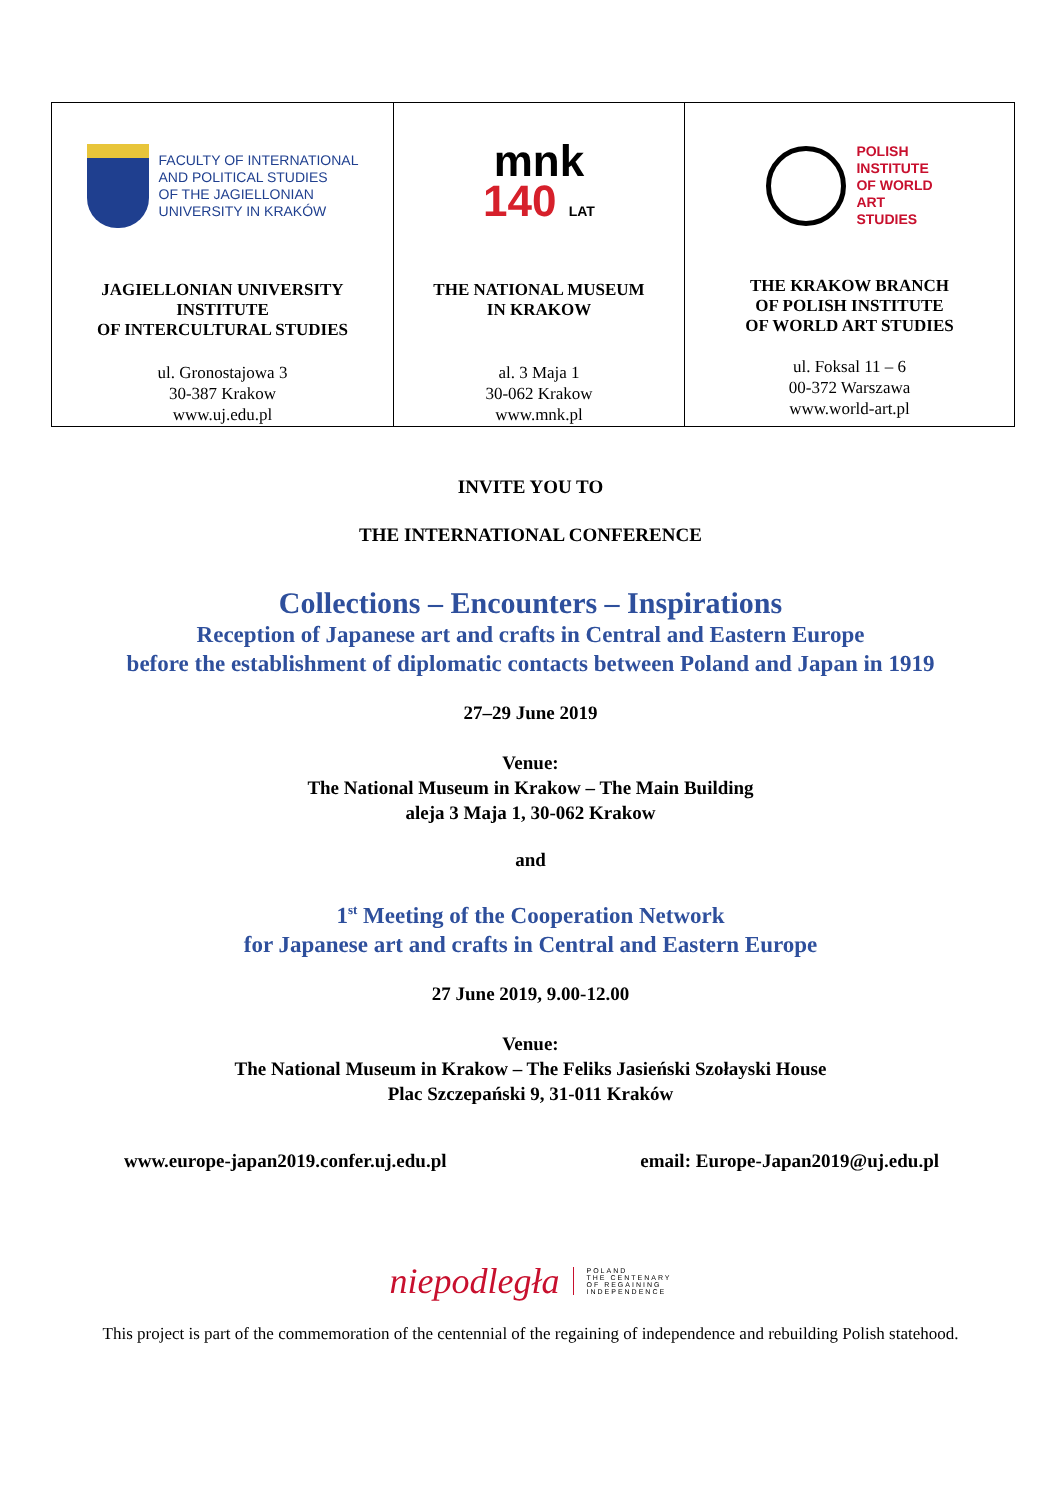| FACULTY OF INTERNATIONAL AND POLITICAL STUDIES OF THE JAGIELLONIAN UNIVERSITY IN KRAKÓW JAGIELLONIAN UNIVERSITY INSTITUTE OF INTERCULTURAL STUDIES ul. Gronostajowa 3 30-387 Krakow www.uj.edu.pl | mnk 140 LAT THE NATIONAL MUSEUM IN KRAKOW al. 3 Maja 1 30-062 Krakow www.mnk.pl | POLISH INSTITUTE OF WORLD ART STUDIES THE KRAKOW BRANCH OF POLISH INSTITUTE OF WORLD ART STUDIES ul. Foksal 11 – 6 00-372 Warszawa www.world-art.pl |
INVITE YOU TO
THE INTERNATIONAL CONFERENCE
Collections – Encounters – Inspirations
Reception of Japanese art and crafts in Central and Eastern Europe
before the establishment of diplomatic contacts between Poland and Japan in 1919
27–29 June 2019
Venue:
The National Museum in Krakow – The Main Building
aleja 3 Maja 1, 30-062 Krakow
and
1<sup>st</sup> Meeting of the Cooperation Network
for Japanese art and crafts in Central and Eastern Europe
27 June 2019, 9.00-12.00
Venue:
The National Museum in Krakow – The Feliks Jasieński Szołayski House
Plac Szczepański 9, 31-011 Kraków
www.europe-japan2019.confer.uj.edu.pl email: Europe-Japan2019@uj.edu.pl
niepodległa POLAND
THE CENTENARY
OF REGAINING
INDEPENDENCE
This project is part of the commemoration of the centennial of the regaining of independence and rebuilding Polish statehood.